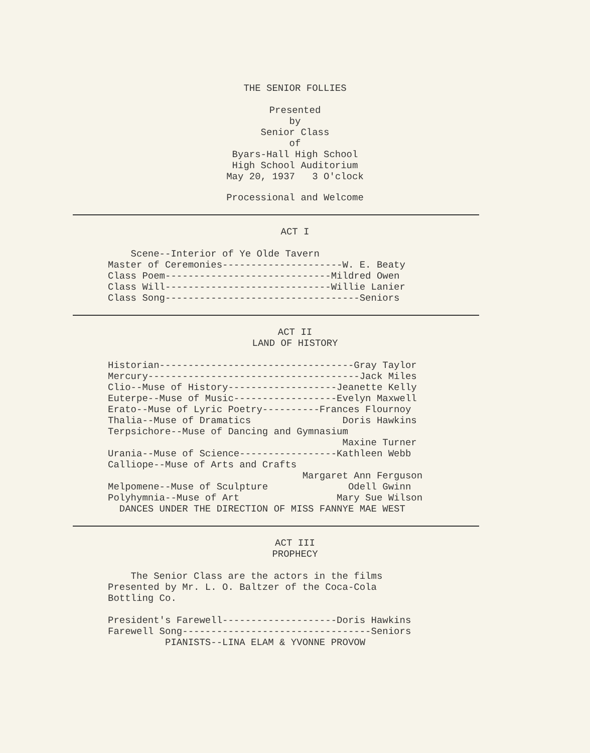THE SENIOR FOLLIES
Presented
by
Senior Class
of
Byars-Hall High School
High School Auditorium
May 20, 1937 3 O'clock
Processional and Welcome
ACT I
Scene--Interior of Ye Olde Tavern Master of Ceremonies---------------------W. E. Beaty Class Poem-----------------------------Mildred Owen Class Will-----------------------------Willie Lanier Class Song----------------------------------Seniors
ACT II
LAND OF HISTORY
Historian----------------------------------Gray Taylor Mercury-------------------------------------Jack Miles Clio--Muse of History-------------------Jeanette Kelly Euterpe--Muse of Music------------------Evelyn Maxwell Erato--Muse of Lyric Poetry----------Frances Flournoy Thalia--Muse of Dramatics Doris Hawkins Terpsichore--Muse of Dancing and Gymnasium Maxine Turner Urania--Muse of Science-----------------Kathleen Webb Calliope--Muse of Arts and Crafts Margaret Ann Ferguson Melpomene--Muse of Sculpture Odell Gwinn Polyhymnia--Muse of Art Mary Sue Wilson DANCES UNDER THE DIRECTION OF MISS FANNYE MAE WEST
ACT III
PROPHECY
The Senior Class are the actors in the films Presented by Mr. L. O. Baltzer of the Coca-Cola Bottling Co. President's Farewell--------------------Doris Hawkins Farewell Song---------------------------------Seniors PIANISTS--LINA ELAM & YVONNE PROVOW